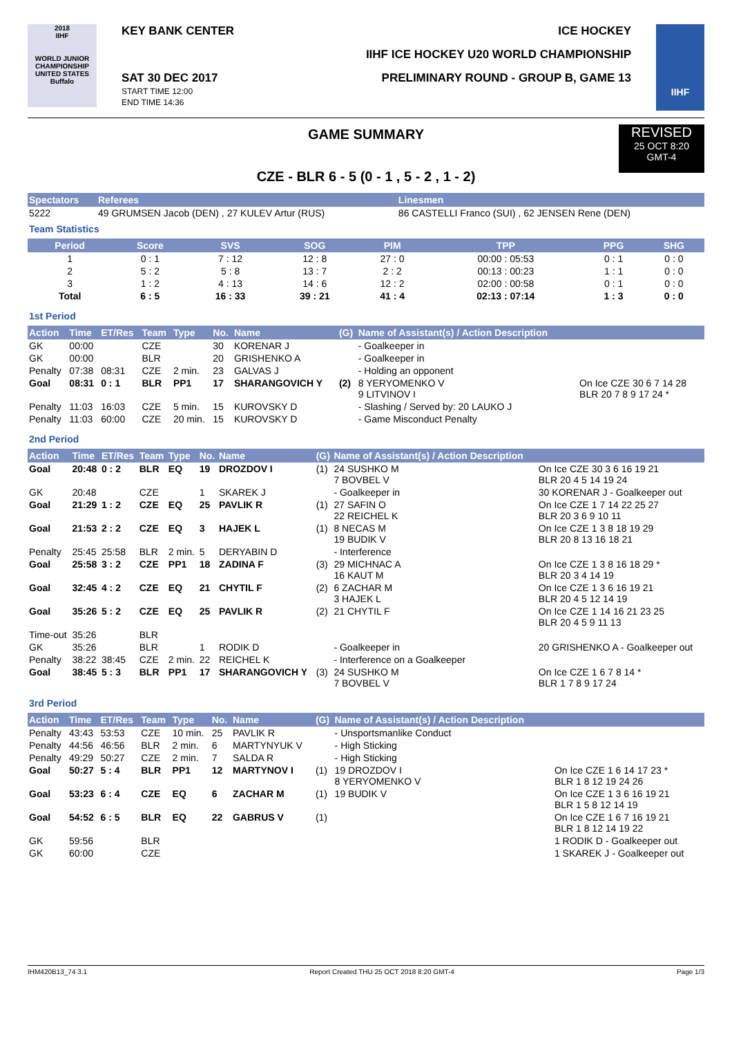2018
IIHF
WORLD JUNIOR CHAMPIONSHIP
UNITED STATES
Buffalo
KEY BANK CENTER ICE HOCKEY
IIHF ICE HOCKEY U20 WORLD CHAMPIONSHIP
SAT 30 DEC 2017
START TIME 12:00
END TIME 14:36
PRELIMINARY ROUND - GROUP B, GAME 13
IIHF
GAME SUMMARY
REVISED
25 OCT 8:20
GMT-4
CZE - BLR 6 - 5 (0 - 1 , 5 - 2 , 1 - 2)
| Spectators | Referees | Linesmen |
| --- | --- | --- |
| 5222 | 49 GRUMSEN Jacob (DEN) , 27 KULEV Artur (RUS) | 86 CASTELLI Franco (SUI) , 62 JENSEN Rene (DEN) |
Team Statistics
| Period | Score | SVS | SOG | PIM | TPP | PPG | SHG |
| --- | --- | --- | --- | --- | --- | --- | --- |
| 1 | 0 : 1 | 7 : 12 | 12 : 8 | 27 : 0 | 00:00 : 05:53 | 0 : 1 | 0 : 0 |
| 2 | 5 : 2 | 5 : 8 | 13 : 7 | 2 : 2 | 00:13 : 00:23 | 1 : 1 | 0 : 0 |
| 3 | 1 : 2 | 4 : 13 | 14 : 6 | 12 : 2 | 02:00 : 00:58 | 0 : 1 | 0 : 0 |
| Total | 6 : 5 | 16 : 33 | 39 : 21 | 41 : 4 | 02:13 : 07:14 | 1 : 3 | 0 : 0 |
1st Period
| Action | Time | ET/Res | Team | Type | No. | Name | (G) | Name of Assistant(s) / Action Description | |
| --- | --- | --- | --- | --- | --- | --- | --- | --- | --- |
| GK | 00:00 | | CZE | | 30 | KORENAR J | | - Goalkeeper in | |
| GK | 00:00 | | BLR | | 20 | GRISHENKO A | | - Goalkeeper in | |
| Penalty | 07:38 | 08:31 | CZE | 2 min. | 23 | GALVAS J | | - Holding an opponent | |
| Goal | 08:31 | 0 : 1 | BLR | PP1 | 17 | SHARANGOVICH Y | (2) | 8 YERYOMENKO V 9 LITVINOV I | On Ice CZE 30 6 7 14 28 BLR 20 7 8 9 17 24 * |
| Penalty | 11:03 | 16:03 | CZE | 5 min. | 15 | KUROVSKY D | | - Slashing / Served by: 20 LAUKO J | |
| Penalty | 11:03 | 60:00 | CZE | 20 min. | 15 | KUROVSKY D | | - Game Misconduct Penalty | |
2nd Period
| Action | Time | ET/Res | Team | Type | No. | Name | (G) | Name of Assistant(s) / Action Description | |
| --- | --- | --- | --- | --- | --- | --- | --- | --- | --- |
| Goal | 20:48 | 0 : 2 | BLR | EQ | 19 | DROZDOV I | (1) | 24 SUSHKO M 7 BOVBEL V | On Ice CZE 30 3 6 16 19 21 BLR 20 4 5 14 19 24 |
| GK | 20:48 | | CZE | | 1 | SKAREK J | | - Goalkeeper in | 30 KORENAR J - Goalkeeper out |
| Goal | 21:29 | 1 : 2 | CZE | EQ | 25 | PAVLIK R | (1) | 27 SAFIN O 22 REICHEL K | On Ice CZE 1 7 14 22 25 27 BLR 20 3 6 9 10 11 |
| Goal | 21:53 | 2 : 2 | CZE | EQ | 3 | HAJEK L | (1) | 8 NECAS M 19 BUDIK V | On Ice CZE 1 3 8 18 19 29 BLR 20 8 13 16 18 21 |
| Penalty | 25:45 | 25:58 | BLR | 2 min. | 5 | DERYABIN D | | - Interference | |
| Goal | 25:58 | 3 : 2 | CZE | PP1 | 18 | ZADINA F | (3) | 29 MICHNAC A 16 KAUT M | On Ice CZE 1 3 8 16 18 29 * BLR 20 3 4 14 19 |
| Goal | 32:45 | 4 : 2 | CZE | EQ | 21 | CHYTIL F | (2) | 6 ZACHAR M 3 HAJEK L | On Ice CZE 1 3 6 16 19 21 BLR 20 4 5 12 14 19 |
| Goal | 35:26 | 5 : 2 | CZE | EQ | 25 | PAVLIK R | (2) | 21 CHYTIL F | On Ice CZE 1 14 16 21 23 25 BLR 20 4 5 9 11 13 |
| Time-out | 35:26 | | BLR | | | | | | |
| GK | 35:26 | | BLR | | 1 | RODIK D | | - Goalkeeper in | 20 GRISHENKO A - Goalkeeper out |
| Penalty | 38:22 | 38:45 | CZE | 2 min. | 22 | REICHEL K | | - Interference on a Goalkeeper | |
| Goal | 38:45 | 5 : 3 | BLR | PP1 | 17 | SHARANGOVICH Y | (3) | 24 SUSHKO M 7 BOVBEL V | On Ice CZE 1 6 7 8 14 * BLR 1 7 8 9 17 24 |
3rd Period
| Action | Time | ET/Res | Team | Type | No. | Name | (G) | Name of Assistant(s) / Action Description | |
| --- | --- | --- | --- | --- | --- | --- | --- | --- | --- |
| Penalty | 43:43 | 53:53 | CZE | 10 min. | 25 | PAVLIK R | | - Unsportsmanlike Conduct | |
| Penalty | 44:56 | 46:56 | BLR | 2 min. | 6 | MARTYNYUK V | | - High Sticking | |
| Penalty | 49:29 | 50:27 | CZE | 2 min. | 7 | SALDA R | | - High Sticking | |
| Goal | 50:27 | 5 : 4 | BLR | PP1 | 12 | MARTYNOV I | (1) | 19 DROZDOV I 8 YERYOMENKO V | On Ice CZE 1 6 14 17 23 * BLR 1 8 12 19 24 26 |
| Goal | 53:23 | 6 : 4 | CZE | EQ | 6 | ZACHAR M | (1) | 19 BUDIK V | On Ice CZE 1 3 6 16 19 21 BLR 1 5 8 12 14 19 |
| Goal | 54:52 | 6 : 5 | BLR | EQ | 22 | GABRUS V | (1) | | On Ice CZE 1 6 7 16 19 21 BLR 1 8 12 14 19 22 |
| GK | 59:56 | | BLR | | | | | | 1 RODIK D - Goalkeeper out |
| GK | 60:00 | | CZE | | | | | | 1 SKAREK J - Goalkeeper out |
IHM420B13_74 3.1 Report Created THU 25 OCT 2018 8:20 GMT-4 Page 1/3